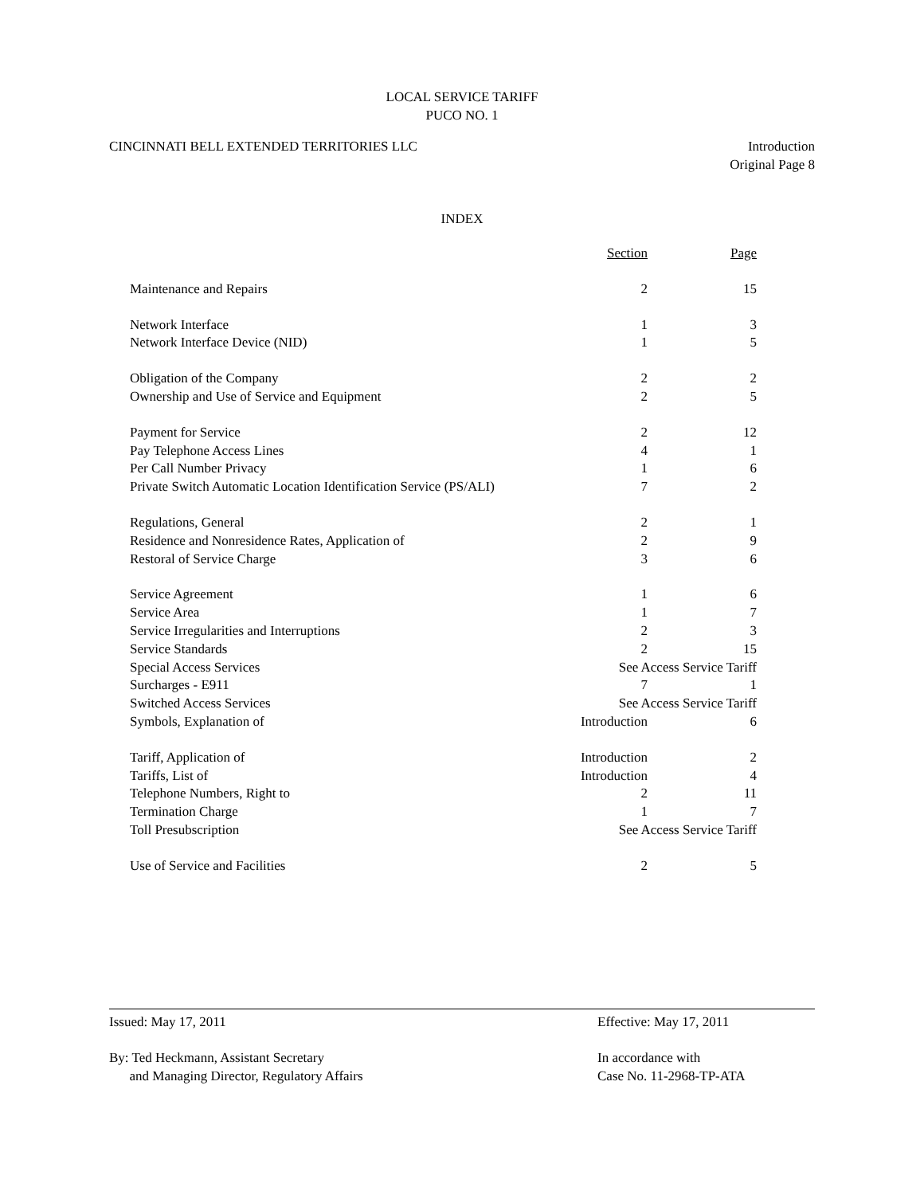LOCAL SERVICE TARIFF
PUCO NO. 1
CINCINNATI BELL EXTENDED TERRITORIES LLC
Introduction
Original Page 8
INDEX
| | Section | Page |
| Maintenance and Repairs | 2 | 15 |
| Network Interface | 1 | 3 |
| Network Interface Device (NID) | 1 | 5 |
| Obligation of the Company | 2 | 2 |
| Ownership and Use of Service and Equipment | 2 | 5 |
| Payment for Service | 2 | 12 |
| Pay Telephone Access Lines | 4 | 1 |
| Per Call Number Privacy | 1 | 6 |
| Private Switch Automatic Location Identification Service (PS/ALI) | 7 | 2 |
| Regulations, General | 2 | 1 |
| Residence and Nonresidence Rates, Application of | 2 | 9 |
| Restoral of Service Charge | 3 | 6 |
| Service Agreement | 1 | 6 |
| Service Area | 1 | 7 |
| Service Irregularities and Interruptions | 2 | 3 |
| Service Standards | 2 | 15 |
| Special Access Services | See Access Service Tariff | |
| Surcharges - E911 | 7 | 1 |
| Switched Access Services | See Access Service Tariff | |
| Symbols, Explanation of | Introduction | 6 |
| Tariff, Application of | Introduction | 2 |
| Tariffs, List of | Introduction | 4 |
| Telephone Numbers, Right to | 2 | 11 |
| Termination Charge | 1 | 7 |
| Toll Presubscription | See Access Service Tariff | |
| Use of Service and Facilities | 2 | 5 |
Issued: May 17, 2011 Effective: May 17, 2011
By: Ted Heckmann, Assistant Secretary
and Managing Director, Regulatory Affairs
In accordance with
Case No. 11-2968-TP-ATA